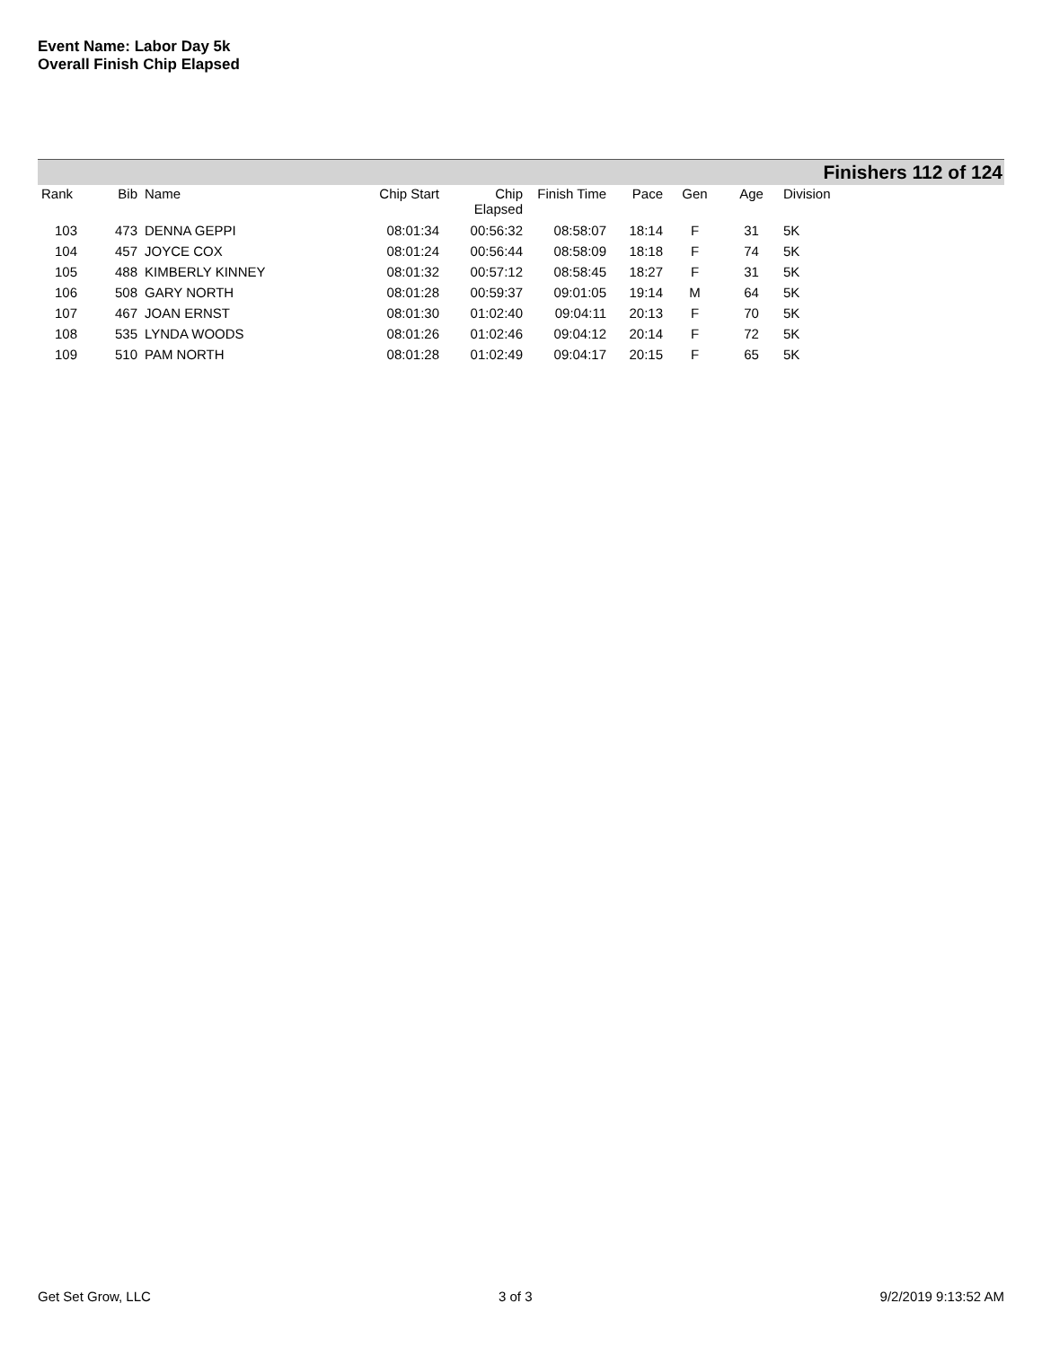Event Name: Labor Day 5k
Overall Finish Chip Elapsed
Finishers 112 of 124
| Rank | Bib | Name | Chip Start | Chip Elapsed | Finish Time | Pace | Gen | Age | Division |
| --- | --- | --- | --- | --- | --- | --- | --- | --- | --- |
| 103 | 473 | DENNA GEPPI | 08:01:34 | 00:56:32 | 08:58:07 | 18:14 | F | 31 | 5K |
| 104 | 457 | JOYCE COX | 08:01:24 | 00:56:44 | 08:58:09 | 18:18 | F | 74 | 5K |
| 105 | 488 | KIMBERLY KINNEY | 08:01:32 | 00:57:12 | 08:58:45 | 18:27 | F | 31 | 5K |
| 106 | 508 | GARY NORTH | 08:01:28 | 00:59:37 | 09:01:05 | 19:14 | M | 64 | 5K |
| 107 | 467 | JOAN ERNST | 08:01:30 | 01:02:40 | 09:04:11 | 20:13 | F | 70 | 5K |
| 108 | 535 | LYNDA WOODS | 08:01:26 | 01:02:46 | 09:04:12 | 20:14 | F | 72 | 5K |
| 109 | 510 | PAM NORTH | 08:01:28 | 01:02:49 | 09:04:17 | 20:15 | F | 65 | 5K |
Get Set Grow, LLC 3 of 3 9/2/2019 9:13:52 AM